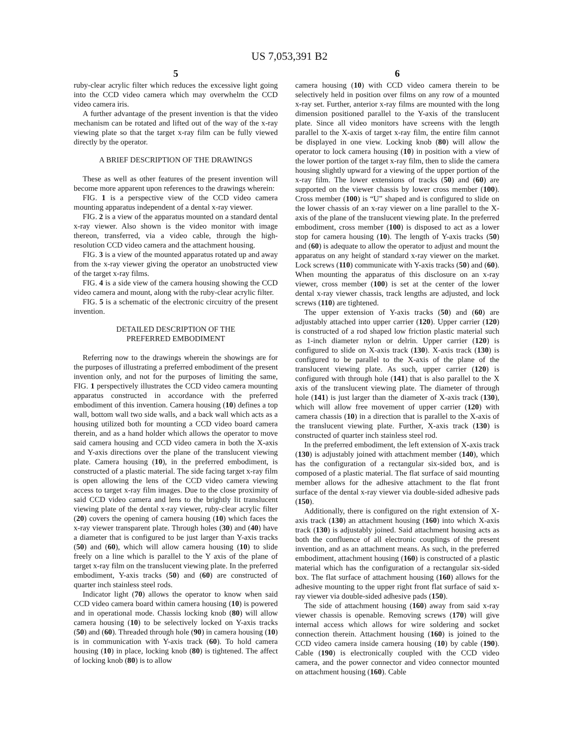US 7,053,391 B2
5
ruby-clear acrylic filter which reduces the excessive light going into the CCD video camera which may overwhelm the CCD video camera iris.
A further advantage of the present invention is that the video mechanism can be rotated and lifted out of the way of the x-ray viewing plate so that the target x-ray film can be fully viewed directly by the operator.
A BRIEF DESCRIPTION OF THE DRAWINGS
These as well as other features of the present invention will become more apparent upon references to the drawings wherein:
FIG. 1 is a perspective view of the CCD video camera mounting apparatus independent of a dental x-ray viewer.
FIG. 2 is a view of the apparatus mounted on a standard dental x-ray viewer. Also shown is the video monitor with image thereon, transferred, via a video cable, through the high-resolution CCD video camera and the attachment housing.
FIG. 3 is a view of the mounted apparatus rotated up and away from the x-ray viewer giving the operator an unobstructed view of the target x-ray films.
FIG. 4 is a side view of the camera housing showing the CCD video camera and mount, along with the ruby-clear acrylic filter.
FIG. 5 is a schematic of the electronic circuitry of the present invention.
DETAILED DESCRIPTION OF THE
PREFERRED EMBODIMENT
Referring now to the drawings wherein the showings are for the purposes of illustrating a preferred embodiment of the present invention only, and not for the purposes of limiting the same, FIG. 1 perspectively illustrates the CCD video camera mounting apparatus constructed in accordance with the preferred embodiment of this invention. Camera housing (10) defines a top wall, bottom wall two side walls, and a back wall which acts as a housing utilized both for mounting a CCD video board camera therein, and as a hand holder which allows the operator to move said camera housing and CCD video camera in both the X-axis and Y-axis directions over the plane of the translucent viewing plate. Camera housing (10), in the preferred embodiment, is constructed of a plastic material. The side facing target x-ray film is open allowing the lens of the CCD video camera viewing access to target x-ray film images. Due to the close proximity of said CCD video camera and lens to the brightly lit translucent viewing plate of the dental x-ray viewer, ruby-clear acrylic filter (20) covers the opening of camera housing (10) which faces the x-ray viewer transparent plate. Through holes (30) and (40) have a diameter that is configured to be just larger than Y-axis tracks (50) and (60), which will allow camera housing (10) to slide freely on a line which is parallel to the Y axis of the plane of target x-ray film on the translucent viewing plate. In the preferred embodiment, Y-axis tracks (50) and (60) are constructed of quarter inch stainless steel rods.
Indicator light (70) allows the operator to know when said CCD video camera board within camera housing (10) is powered and in operational mode. Chassis locking knob (80) will allow camera housing (10) to be selectively locked on Y-axis tracks (50) and (60). Threaded through hole (90) in camera housing (10) is in communication with Y-axis track (60). To hold camera housing (10) in place, locking knob (80) is tightened. The affect of locking knob (80) is to allow
6
camera housing (10) with CCD video camera therein to be selectively held in position over films on any row of a mounted x-ray set. Further, anterior x-ray films are mounted with the long dimension positioned parallel to the Y-axis of the translucent plate. Since all video monitors have screens with the length parallel to the X-axis of target x-ray film, the entire film cannot be displayed in one view. Locking knob (80) will allow the operator to lock camera housing (10) in position with a view of the lower portion of the target x-ray film, then to slide the camera housing slightly upward for a viewing of the upper portion of the x-ray film. The lower extensions of tracks (50) and (60) are supported on the viewer chassis by lower cross member (100). Cross member (100) is “U” shaped and is configured to slide on the lower chassis of an x-ray viewer on a line parallel to the X-axis of the plane of the translucent viewing plate. In the preferred embodiment, cross member (100) is disposed to act as a lower stop for camera housing (10). The length of Y-axis tracks (50) and (60) is adequate to allow the operator to adjust and mount the apparatus on any height of standard x-ray viewer on the market. Lock screws (110) communicate with Y-axis tracks (50) and (60). When mounting the apparatus of this disclosure on an x-ray viewer, cross member (100) is set at the center of the lower dental x-ray viewer chassis, track lengths are adjusted, and lock screws (110) are tightened.
The upper extension of Y-axis tracks (50) and (60) are adjustably attached into upper carrier (120). Upper carrier (120) is constructed of a rod shaped low friction plastic material such as 1-inch diameter nylon or delrin. Upper carrier (120) is configured to slide on X-axis track (130). X-axis track (130) is configured to be parallel to the X-axis of the plane of the translucent viewing plate. As such, upper carrier (120) is configured with through hole (141) that is also parallel to the X axis of the translucent viewing plate. The diameter of through hole (141) is just larger than the diameter of X-axis track (130), which will allow free movement of upper carrier (120) with camera chassis (10) in a direction that is parallel to the X-axis of the translucent viewing plate. Further, X-axis track (130) is constructed of quarter inch stainless steel rod.
In the preferred embodiment, the left extension of X-axis track (130) is adjustably joined with attachment member (140), which has the configuration of a rectangular six-sided box, and is composed of a plastic material. The flat surface of said mounting member allows for the adhesive attachment to the flat front surface of the dental x-ray viewer via double-sided adhesive pads (150).
Additionally, there is configured on the right extension of X-axis track (130) an attachment housing (160) into which X-axis track (130) is adjustably joined. Said attachment housing acts as both the confluence of all electronic couplings of the present invention, and as an attachment means. As such, in the preferred embodiment, attachment housing (160) is constructed of a plastic material which has the configuration of a rectangular six-sided box. The flat surface of attachment housing (160) allows for the adhesive mounting to the upper right front flat surface of said x-ray viewer via double-sided adhesive pads (150).
The side of attachment housing (160) away from said x-ray viewer chassis is openable. Removing screws (170) will give internal access which allows for wire soldering and socket connection therein. Attachment housing (160) is joined to the CCD video camera inside camera housing (10) by cable (190). Cable (190) is electronically coupled with the CCD video camera, and the power connector and video connector mounted on attachment housing (160). Cable